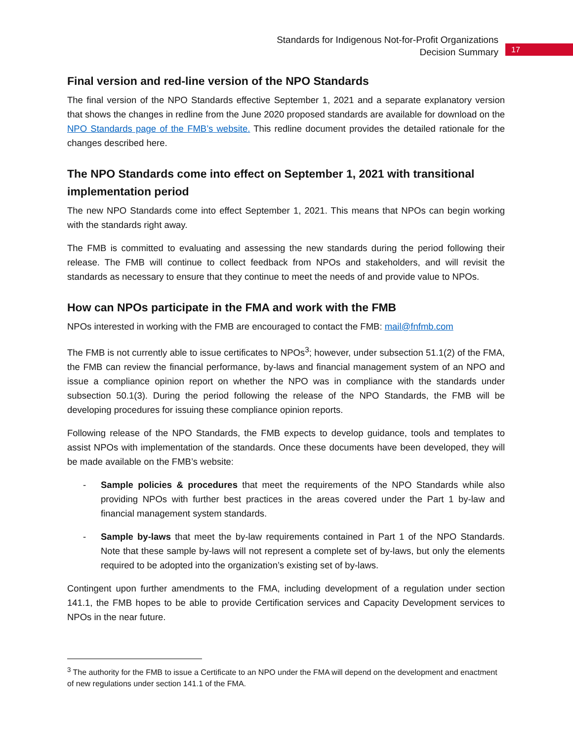Standards for Indigenous Not-for-Profit Organizations
Decision Summary
17
Final version and red-line version of the NPO Standards
The final version of the NPO Standards effective September 1, 2021 and a separate explanatory version that shows the changes in redline from the June 2020 proposed standards are available for download on the NPO Standards page of the FMB’s website. This redline document provides the detailed rationale for the changes described here.
The NPO Standards come into effect on September 1, 2021 with transitional implementation period
The new NPO Standards come into effect September 1, 2021. This means that NPOs can begin working with the standards right away.
The FMB is committed to evaluating and assessing the new standards during the period following their release. The FMB will continue to collect feedback from NPOs and stakeholders, and will revisit the standards as necessary to ensure that they continue to meet the needs of and provide value to NPOs.
How can NPOs participate in the FMA and work with the FMB
NPOs interested in working with the FMB are encouraged to contact the FMB: mail@fnfmb.com
The FMB is not currently able to issue certificates to NPOs<sup>3</sup>; however, under subsection 51.1(2) of the FMA, the FMB can review the financial performance, by-laws and financial management system of an NPO and issue a compliance opinion report on whether the NPO was in compliance with the standards under subsection 50.1(3). During the period following the release of the NPO Standards, the FMB will be developing procedures for issuing these compliance opinion reports.
Following release of the NPO Standards, the FMB expects to develop guidance, tools and templates to assist NPOs with implementation of the standards. Once these documents have been developed, they will be made available on the FMB’s website:
- Sample policies & procedures that meet the requirements of the NPO Standards while also providing NPOs with further best practices in the areas covered under the Part 1 by-law and financial management system standards.
- Sample by-laws that meet the by-law requirements contained in Part 1 of the NPO Standards. Note that these sample by-laws will not represent a complete set of by-laws, but only the elements required to be adopted into the organization’s existing set of by-laws.
Contingent upon further amendments to the FMA, including development of a regulation under section 141.1, the FMB hopes to be able to provide Certification services and Capacity Development services to NPOs in the near future.
<sup>3</sup> The authority for the FMB to issue a Certificate to an NPO under the FMA will depend on the development and enactment of new regulations under section 141.1 of the FMA.